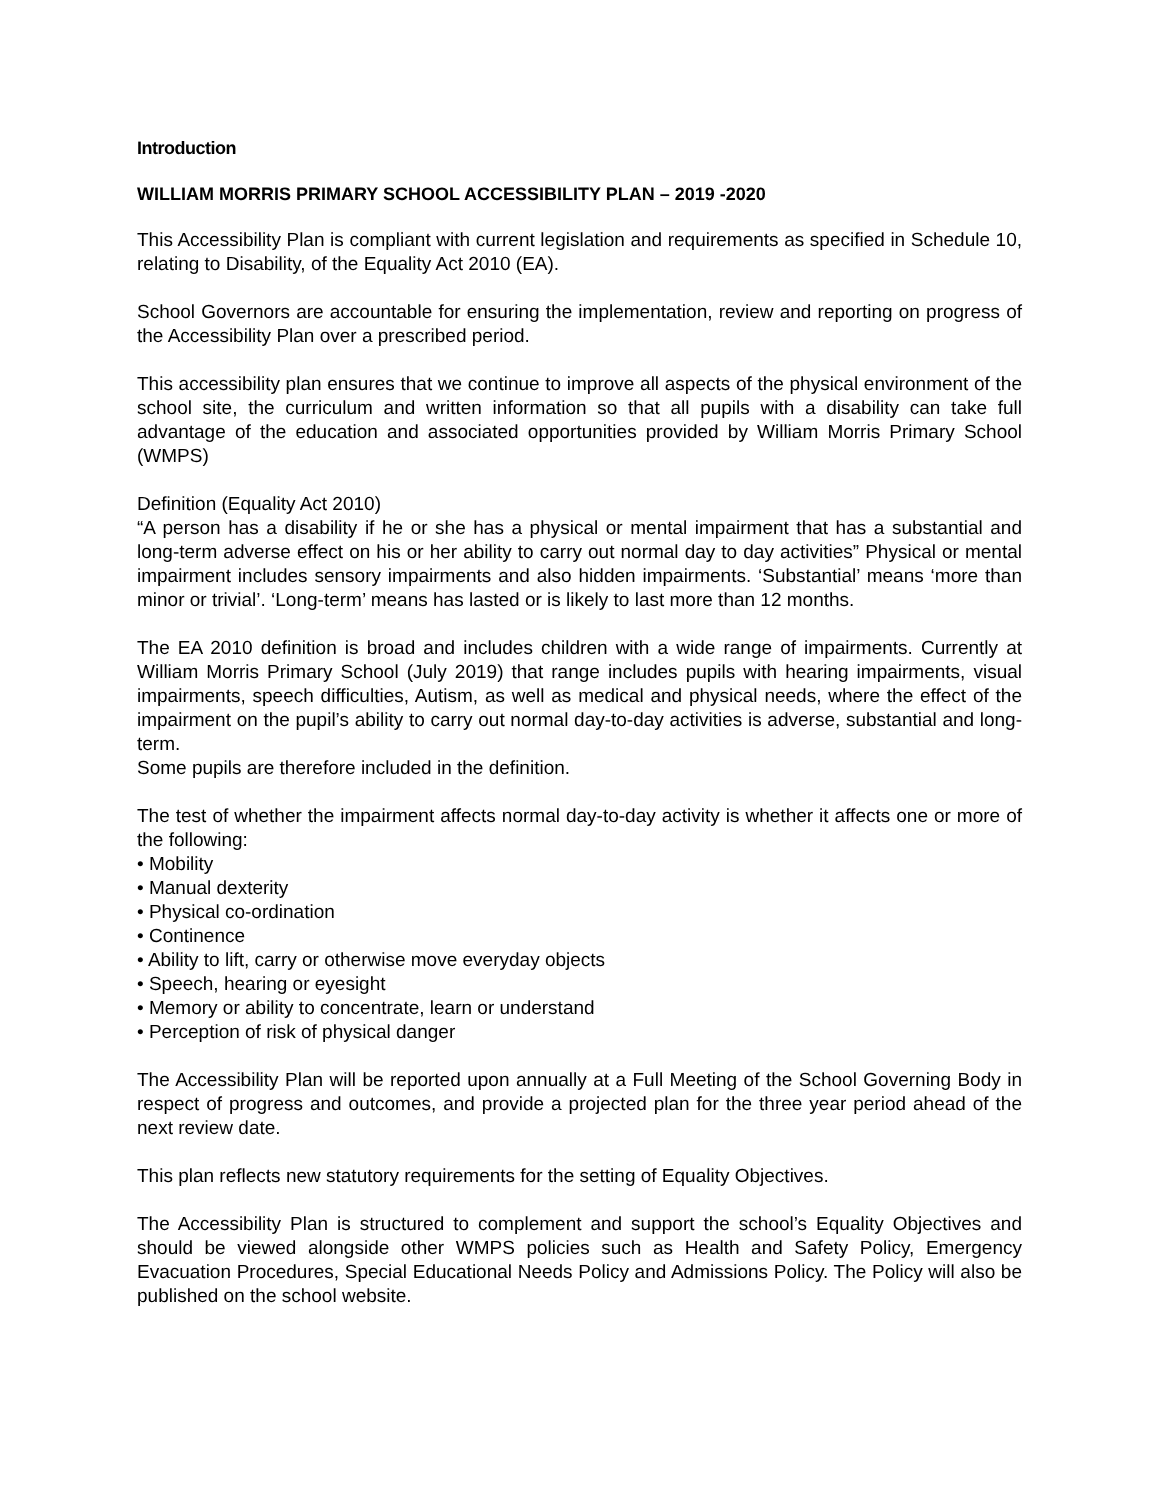Introduction
WILLIAM MORRIS PRIMARY SCHOOL ACCESSIBILITY PLAN – 2019 -2020
This Accessibility Plan is compliant with current legislation and requirements as specified in Schedule 10, relating to Disability, of the Equality Act 2010 (EA).
School Governors are accountable for ensuring the implementation, review and reporting on progress of the Accessibility Plan over a prescribed period.
This accessibility plan ensures that we continue to improve all aspects of the physical environment of the school site, the curriculum and written information so that all pupils with a disability can take full advantage of the education and associated opportunities provided by William Morris Primary School (WMPS)
Definition (Equality Act 2010)
“A person has a disability if he or she has a physical or mental impairment that has a substantial and long-term adverse effect on his or her ability to carry out normal day to day activities” Physical or mental impairment includes sensory impairments and also hidden impairments. ‘Substantial’ means ‘more than minor or trivial’. ‘Long-term’ means has lasted or is likely to last more than 12 months.
The EA 2010 definition is broad and includes children with a wide range of impairments. Currently at William Morris Primary School (July 2019) that range includes pupils with hearing impairments, visual impairments, speech difficulties, Autism, as well as medical and physical needs, where the effect of the impairment on the pupil’s ability to carry out normal day-to-day activities is adverse, substantial and long-term.
Some pupils are therefore included in the definition.
The test of whether the impairment affects normal day-to-day activity is whether it affects one or more of the following:
• Mobility
• Manual dexterity
• Physical co-ordination
• Continence
• Ability to lift, carry or otherwise move everyday objects
• Speech, hearing or eyesight
• Memory or ability to concentrate, learn or understand
• Perception of risk of physical danger
The Accessibility Plan will be reported upon annually at a Full Meeting of the School Governing Body in respect of progress and outcomes, and provide a projected plan for the three year period ahead of the next review date.
This plan reflects new statutory requirements for the setting of Equality Objectives.
The Accessibility Plan is structured to complement and support the school’s Equality Objectives and should be viewed alongside other WMPS policies such as Health and Safety Policy, Emergency Evacuation Procedures, Special Educational Needs Policy and Admissions Policy. The Policy will also be published on the school website.